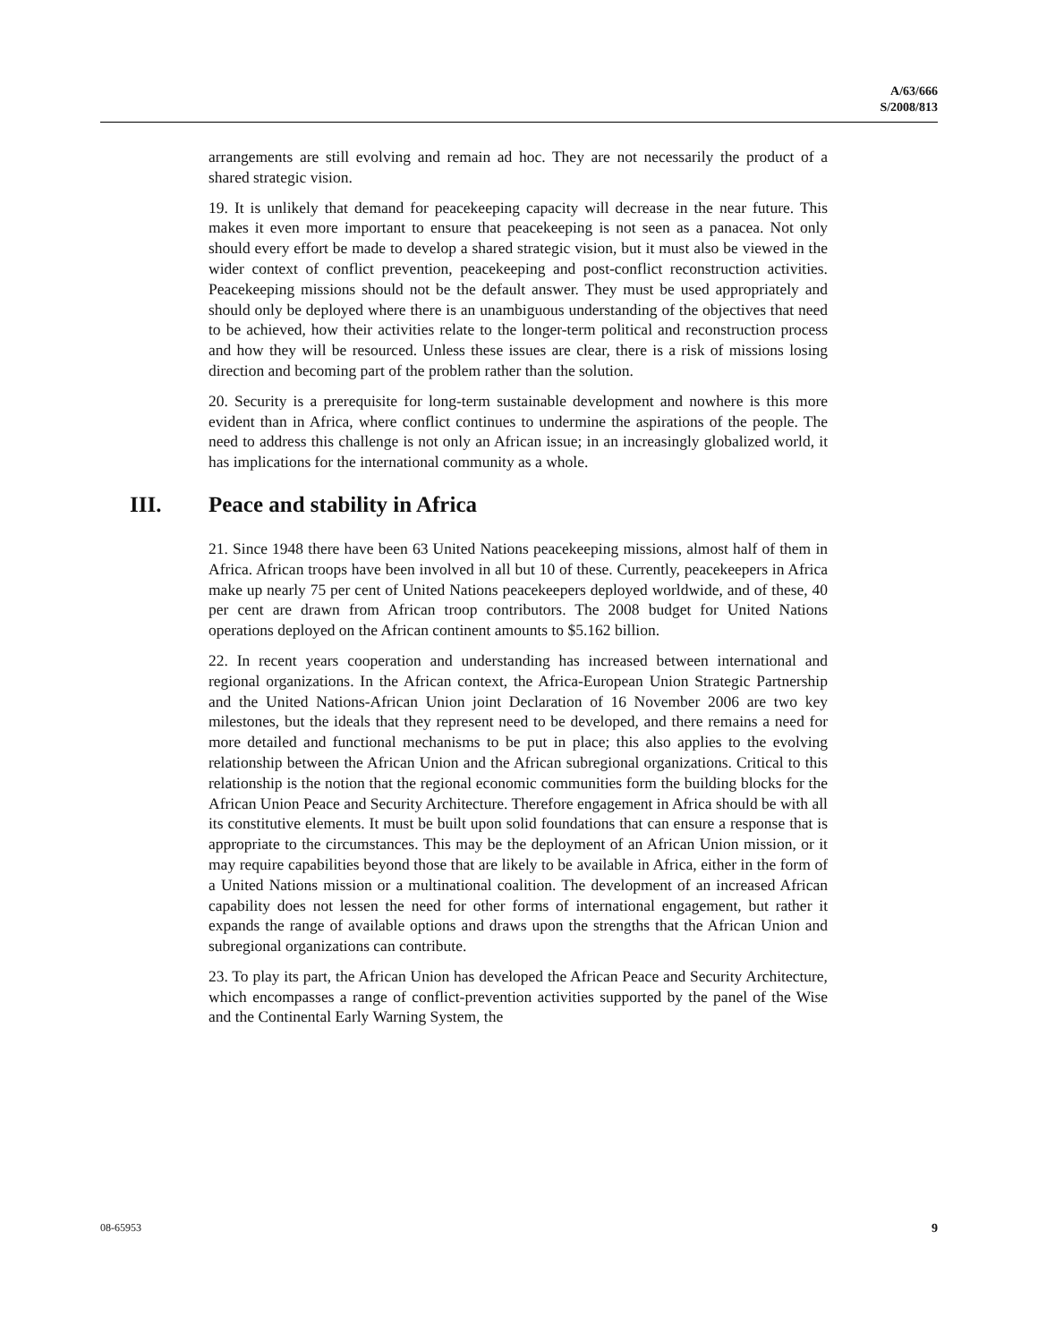A/63/666
S/2008/813
arrangements are still evolving and remain ad hoc. They are not necessarily the product of a shared strategic vision.
19. It is unlikely that demand for peacekeeping capacity will decrease in the near future. This makes it even more important to ensure that peacekeeping is not seen as a panacea. Not only should every effort be made to develop a shared strategic vision, but it must also be viewed in the wider context of conflict prevention, peacekeeping and post-conflict reconstruction activities. Peacekeeping missions should not be the default answer. They must be used appropriately and should only be deployed where there is an unambiguous understanding of the objectives that need to be achieved, how their activities relate to the longer-term political and reconstruction process and how they will be resourced. Unless these issues are clear, there is a risk of missions losing direction and becoming part of the problem rather than the solution.
20. Security is a prerequisite for long-term sustainable development and nowhere is this more evident than in Africa, where conflict continues to undermine the aspirations of the people. The need to address this challenge is not only an African issue; in an increasingly globalized world, it has implications for the international community as a whole.
III. Peace and stability in Africa
21. Since 1948 there have been 63 United Nations peacekeeping missions, almost half of them in Africa. African troops have been involved in all but 10 of these. Currently, peacekeepers in Africa make up nearly 75 per cent of United Nations peacekeepers deployed worldwide, and of these, 40 per cent are drawn from African troop contributors. The 2008 budget for United Nations operations deployed on the African continent amounts to $5.162 billion.
22. In recent years cooperation and understanding has increased between international and regional organizations. In the African context, the Africa-European Union Strategic Partnership and the United Nations-African Union joint Declaration of 16 November 2006 are two key milestones, but the ideals that they represent need to be developed, and there remains a need for more detailed and functional mechanisms to be put in place; this also applies to the evolving relationship between the African Union and the African subregional organizations. Critical to this relationship is the notion that the regional economic communities form the building blocks for the African Union Peace and Security Architecture. Therefore engagement in Africa should be with all its constitutive elements. It must be built upon solid foundations that can ensure a response that is appropriate to the circumstances. This may be the deployment of an African Union mission, or it may require capabilities beyond those that are likely to be available in Africa, either in the form of a United Nations mission or a multinational coalition. The development of an increased African capability does not lessen the need for other forms of international engagement, but rather it expands the range of available options and draws upon the strengths that the African Union and subregional organizations can contribute.
23. To play its part, the African Union has developed the African Peace and Security Architecture, which encompasses a range of conflict-prevention activities supported by the panel of the Wise and the Continental Early Warning System, the
08-65953 9